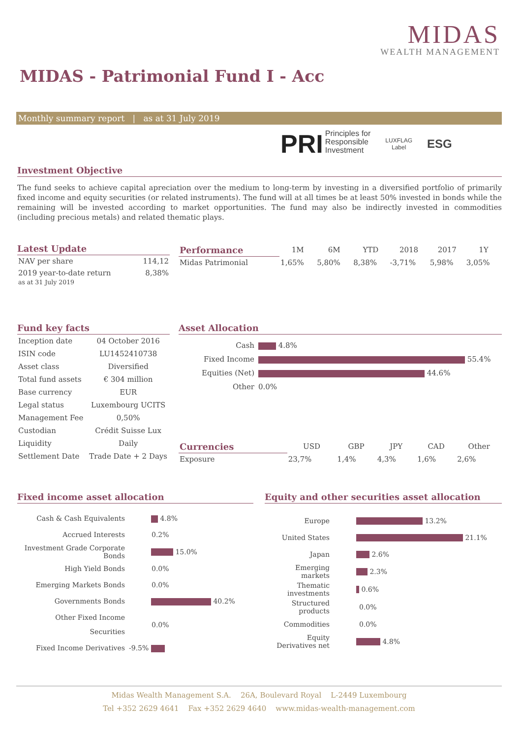MIDAS
WEALTH MANAGEMENT
MIDAS - Patrimonial Fund I - Acc
Monthly summary report | as at 31 July 2019
PRI Principles for
Responsible
Investment
LUXFLAG
Label
ESG
Investment Objective
The fund seeks to achieve capital apreciation over the medium to long-term by investing in a diversified portfolio of primarily fixed income and equity securities (or related instruments). The fund will at all times be at least 50% invested in bonds while the remaining will be invested according to market opportunities. The fund may also be indirectly invested in commodities (including precious metals) and related thematic plays.
Latest Update
| NAV per share | 114,12 |
| 2019 year-to-date return as at 31 July 2019 | 8,38% |
| Performance | 1M | 6M | YTD | 2018 | 2017 | 1Y |
| --- | --- | --- | --- | --- | --- | --- |
| Midas Patrimonial | 1,65% | 5,80% | 8,38% | -3,71% | 5,98% | 3,05% |
Fund key facts
| Inception date | 04 October 2016 |
| ISIN code | LU1452410738 |
| Asset class | Diversified |
| Total fund assets | € 304 million |
| Base currency | EUR |
| Legal status | Luxembourg UCITS |
| Management Fee | 0,50% |
| Custodian | Crédit Suisse Lux |
| Liquidity | Daily |
| Settlement Date | Trade Date + 2 Days |
Asset Allocation
| Cash | 4.8% |
| Fixed Income | 55.4% |
| Equities (Net) | 44.6% |
| Other | 0.0% |
| Currencies | USD | GBP | JPY | CAD | Other |
| --- | --- | --- | --- | --- | --- |
| Exposure | 23,7% | 1,4% | 4,3% | 1,6% | 2,6% |
Fixed income asset allocation
| Cash & Cash Equivalents | 4.8% |
| Accrued Interests | 0.2% |
| Investment Grade Corporate Bonds | 15.0% |
| High Yield Bonds | 0.0% |
| Emerging Markets Bonds | 0.0% |
| Governments Bonds | 40.2% |
| Other Fixed Income Securities | 0.0% |
| Fixed Income Derivatives | -9.5% |
Equity and other securities asset allocation
| Europe | 13.2% |
| United States | 21.1% |
| Japan | 2.6% |
| Emerging markets | 2.3% |
| Thematic investments | 0.6% |
| Structured products | 0.0% |
| Commodities | 0.0% |
| Equity Derivatives net | 4.8% |
Midas Wealth Management S.A. 26A, Boulevard Royal L-2449 Luxembourg
Tel +352 2629 4641 Fax +352 2629 4640 www.midas-wealth-management.com